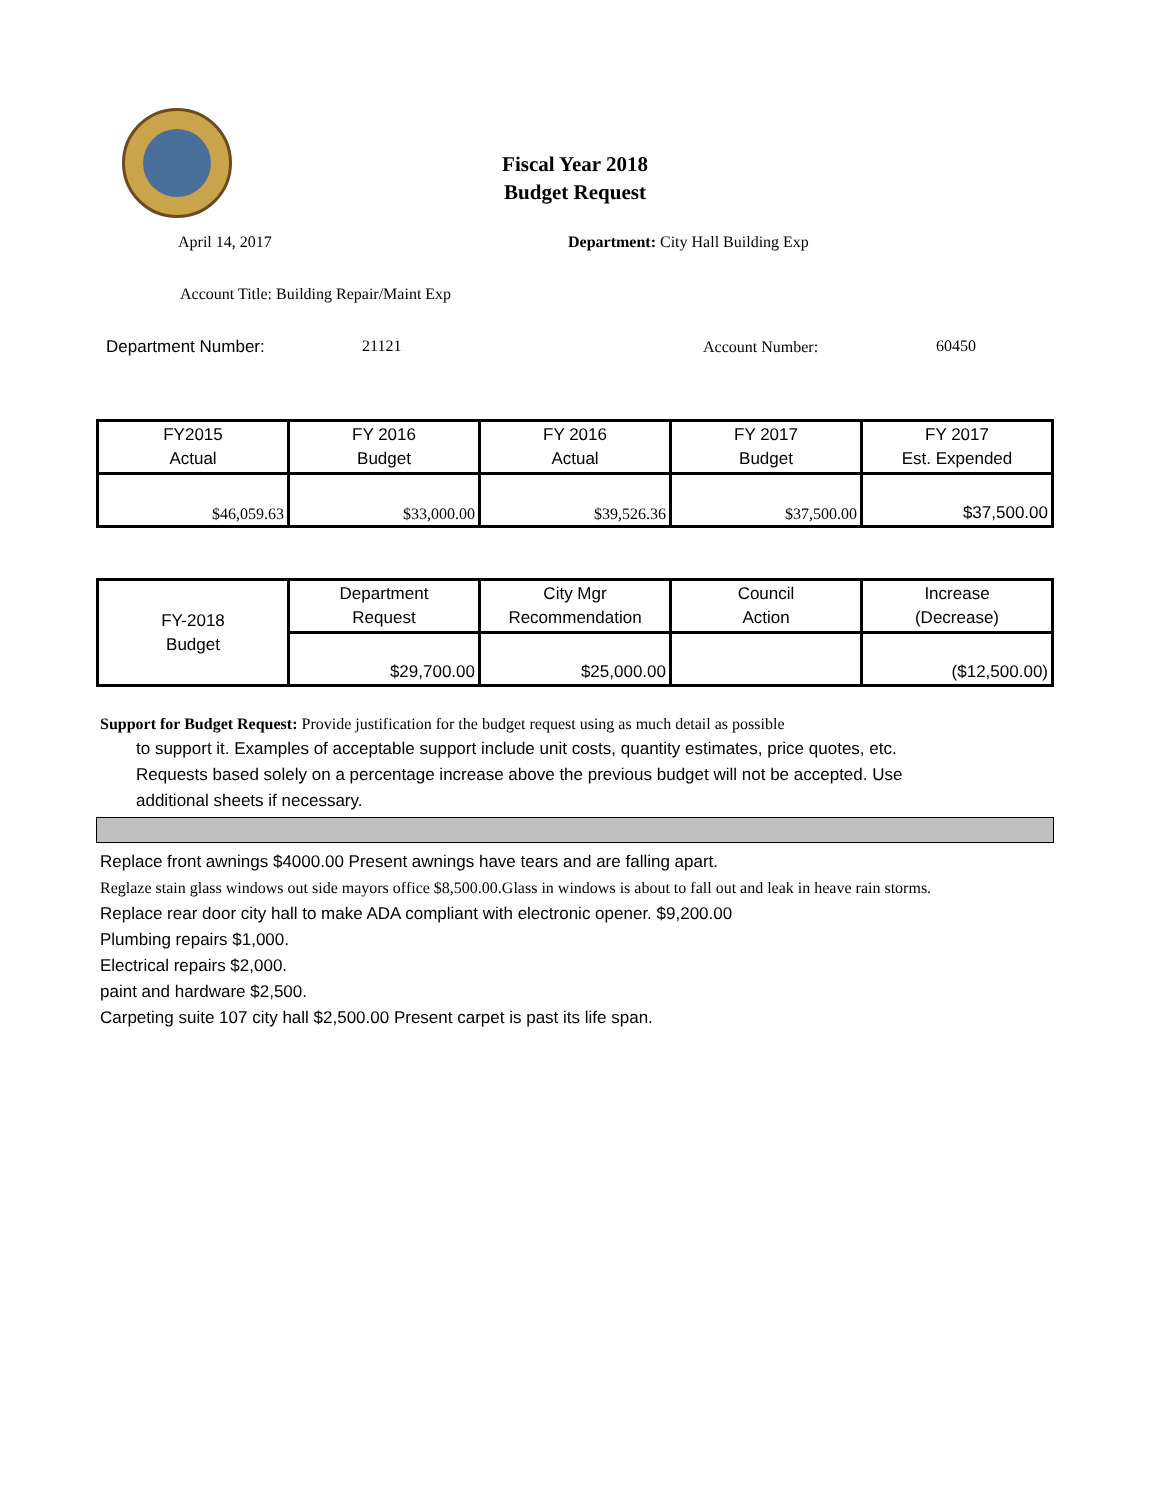Fiscal Year 2018
Budget Request
April 14, 2017 Department: City Hall Building Exp
Account Title: Building Repair/Maint Exp
Department Number: 21121 Account Number: 60450
| FY2015 Actual | FY 2016 Budget | FY 2016 Actual | FY 2017 Budget | FY 2017 Est. Expended |
| $46,059.63 | $33,000.00 | $39,526.36 | $37,500.00 | $37,500.00 |
| FY-2018 Budget | Department Request | City Mgr Recommendation | Council Action | Increase (Decrease) |
| | $29,700.00 | $25,000.00 | | ($12,500.00) |
Support for Budget Request: Provide justification for the budget request using as much detail as possible
to support it. Examples of acceptable support include unit costs, quantity estimates, price quotes, etc.
Requests based solely on a percentage increase above the previous budget will not be accepted. Use
additional sheets if necessary.
Replace front awnings $4000.00 Present awnings have tears and are falling apart.
Reglaze stain glass windows out side mayors office $8,500.00.Glass in windows is about to fall out and leak in heave rain storms.
Replace rear door city hall to make ADA compliant with electronic opener. $9,200.00
Plumbing repairs $1,000.
Electrical repairs $2,000.
paint and hardware $2,500.
Carpeting suite 107 city hall $2,500.00 Present carpet is past its life span.